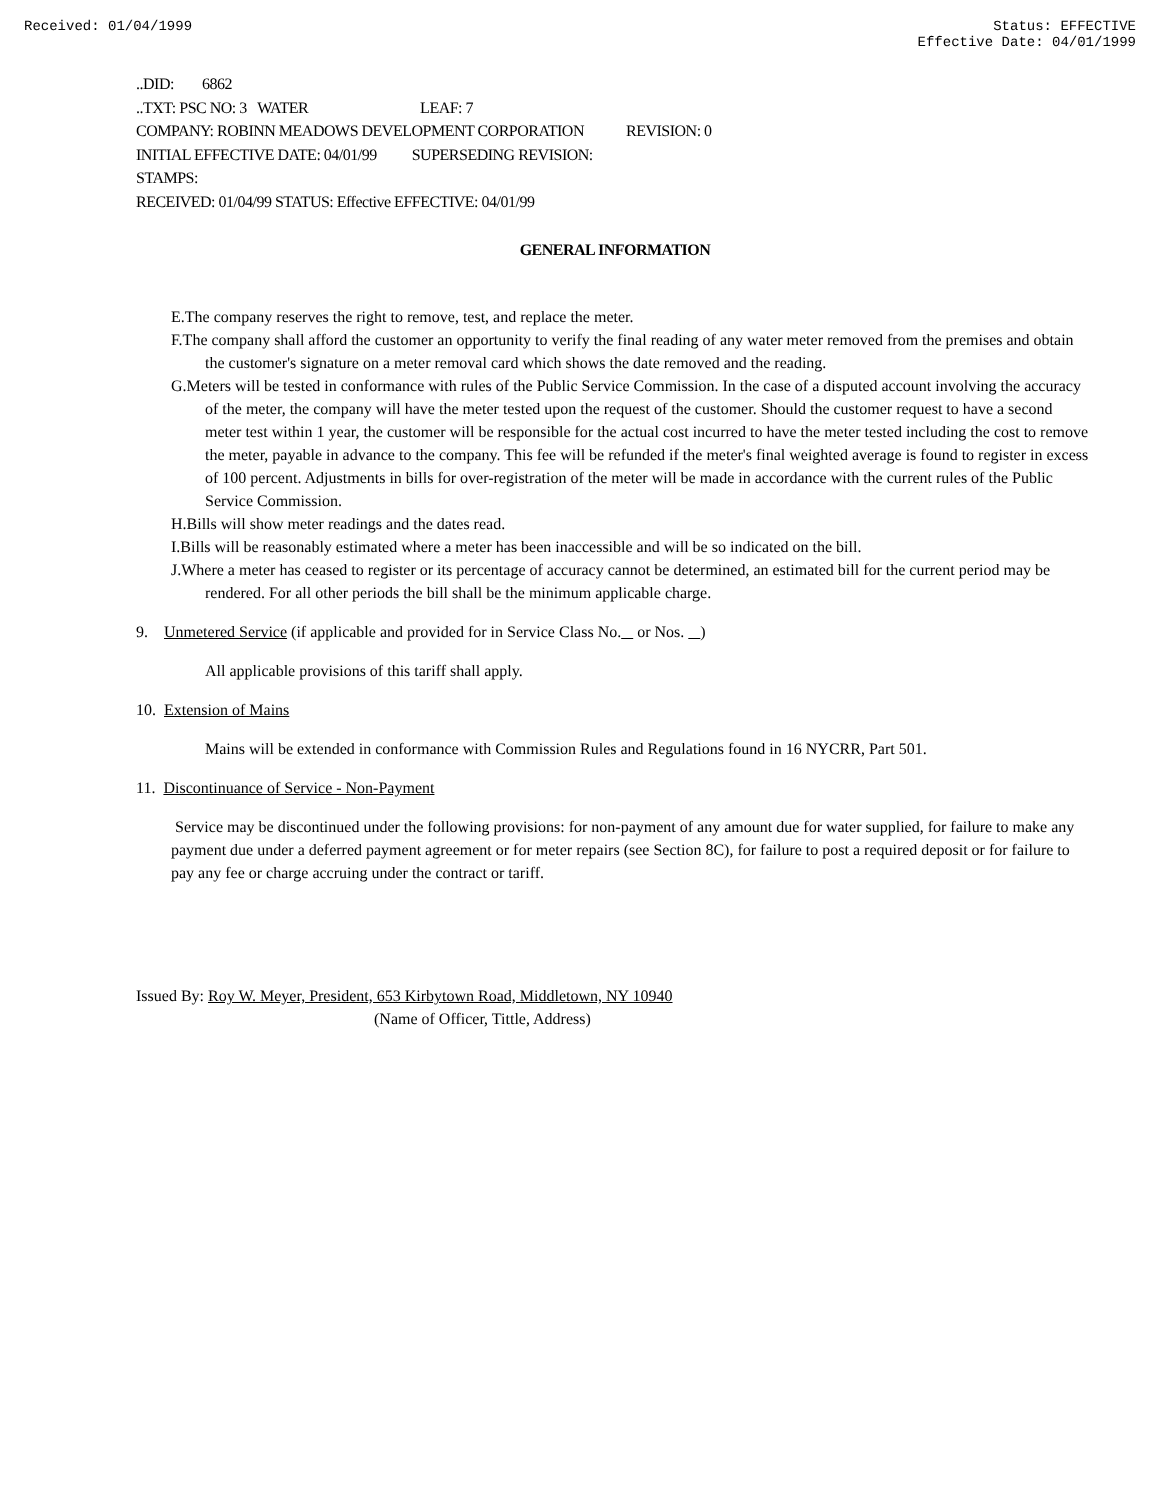Received: 01/04/1999 Status: EFFECTIVE
Effective Date: 04/01/1999
..DID: 6862
..TXT: PSC NO: 3 WATER LEAF: 7
COMPANY: ROBINN MEADOWS DEVELOPMENT CORPORATION REVISION: 0
INITIAL EFFECTIVE DATE: 04/01/99 SUPERSEDING REVISION:
STAMPS:
RECEIVED: 01/04/99 STATUS: Effective EFFECTIVE: 04/01/99
GENERAL INFORMATION
E.The company reserves the right to remove, test, and replace the meter.
F.The company shall afford the customer an opportunity to verify the final reading of any water meter removed from the premises and obtain the customer's signature on a meter removal card which shows the date removed and the reading.
G.Meters will be tested in conformance with rules of the Public Service Commission. In the case of a disputed account involving the accuracy of the meter, the company will have the meter tested upon the request of the customer. Should the customer request to have a second meter test within 1 year, the customer will be responsible for the actual cost incurred to have the meter tested including the cost to remove the meter, payable in advance to the company. This fee will be refunded if the meter's final weighted average is found to register in excess of 100 percent. Adjustments in bills for over-registration of the meter will be made in accordance with the current rules of the Public Service Commission.
H.Bills will show meter readings and the dates read.
I.Bills will be reasonably estimated where a meter has been inaccessible and will be so indicated on the bill.
J.Where a meter has ceased to register or its percentage of accuracy cannot be determined, an estimated bill for the current period may be rendered. For all other periods the bill shall be the minimum applicable charge.
9. Unmetered Service (if applicable and provided for in Service Class No. or Nos. )
All applicable provisions of this tariff shall apply.
10. Extension of Mains
Mains will be extended in conformance with Commission Rules and Regulations found in 16 NYCRR, Part 501.
11. Discontinuance of Service - Non-Payment
Service may be discontinued under the following provisions: for non-payment of any amount due for water supplied, for failure to make any payment due under a deferred payment agreement or for meter repairs (see Section 8C), for failure to post a required deposit or for failure to pay any fee or charge accruing under the contract or tariff.
Issued By: Roy W. Meyer, President, 653 Kirbytown Road, Middletown, NY 10940
(Name of Officer, Tittle, Address)